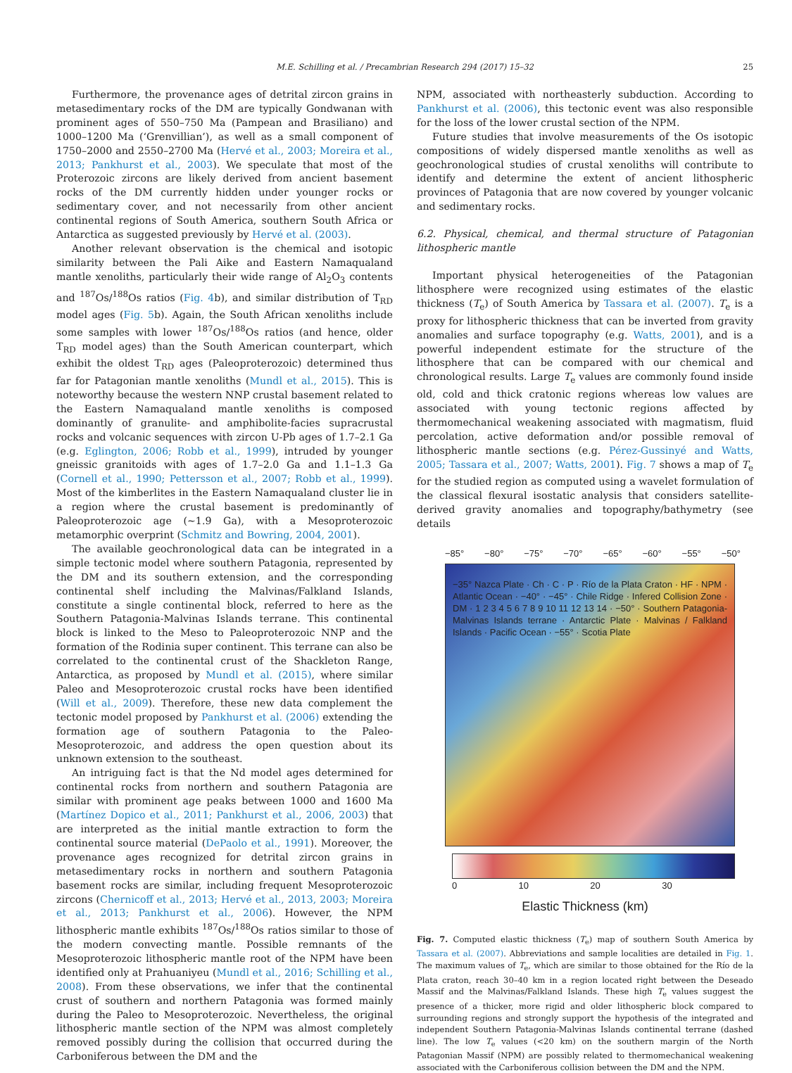M.E. Schilling et al. / Precambrian Research 294 (2017) 15–32 25
Furthermore, the provenance ages of detrital zircon grains in metasedimentary rocks of the DM are typically Gondwanan with prominent ages of 550–750 Ma (Pampean and Brasiliano) and 1000–1200 Ma (‘Grenvillian’), as well as a small component of 1750–2000 and 2550–2700 Ma (Hervé et al., 2003; Moreira et al., 2013; Pankhurst et al., 2003). We speculate that most of the Proterozoic zircons are likely derived from ancient basement rocks of the DM currently hidden under younger rocks or sedimentary cover, and not necessarily from other ancient continental regions of South America, southern South Africa or Antarctica as suggested previously by Hervé et al. (2003).
Another relevant observation is the chemical and isotopic similarity between the Pali Aike and Eastern Namaqualand mantle xenoliths, particularly their wide range of Al<sub>2</sub>O<sub>3</sub> contents and <sup>187</sup>Os/<sup>188</sup>Os ratios (Fig. 4b), and similar distribution of T<sub>RD</sub> model ages (Fig. 5b). Again, the South African xenoliths include some samples with lower <sup>187</sup>Os/<sup>188</sup>Os ratios (and hence, older T<sub>RD</sub> model ages) than the South American counterpart, which exhibit the oldest T<sub>RD</sub> ages (Paleoproterozoic) determined thus far for Patagonian mantle xenoliths (Mundl et al., 2015). This is noteworthy because the western NNP crustal basement related to the Eastern Namaqualand mantle xenoliths is composed dominantly of granulite- and amphibolite-facies supracrustal rocks and volcanic sequences with zircon U-Pb ages of 1.7–2.1 Ga (e.g. Eglington, 2006; Robb et al., 1999), intruded by younger gneissic granitoids with ages of 1.7–2.0 Ga and 1.1–1.3 Ga (Cornell et al., 1990; Pettersson et al., 2007; Robb et al., 1999). Most of the kimberlites in the Eastern Namaqualand cluster lie in a region where the crustal basement is predominantly of Paleoproterozoic age (~1.9 Ga), with a Mesoproterozoic metamorphic overprint (Schmitz and Bowring, 2004, 2001).
The available geochronological data can be integrated in a simple tectonic model where southern Patagonia, represented by the DM and its southern extension, and the corresponding continental shelf including the Malvinas/Falkland Islands, constitute a single continental block, referred to here as the Southern Patagonia-Malvinas Islands terrane. This continental block is linked to the Meso to Paleoproterozoic NNP and the formation of the Rodinia super continent. This terrane can also be correlated to the continental crust of the Shackleton Range, Antarctica, as proposed by Mundl et al. (2015), where similar Paleo and Mesoproterozoic crustal rocks have been identified (Will et al., 2009). Therefore, these new data complement the tectonic model proposed by Pankhurst et al. (2006) extending the formation age of southern Patagonia to the Paleo-Mesoproterozoic, and address the open question about its unknown extension to the southeast.
An intriguing fact is that the Nd model ages determined for continental rocks from northern and southern Patagonia are similar with prominent age peaks between 1000 and 1600 Ma (Martínez Dopico et al., 2011; Pankhurst et al., 2006, 2003) that are interpreted as the initial mantle extraction to form the continental source material (DePaolo et al., 1991). Moreover, the provenance ages recognized for detrital zircon grains in metasedimentary rocks in northern and southern Patagonia basement rocks are similar, including frequent Mesoproterozoic zircons (Chernicoff et al., 2013; Hervé et al., 2013, 2003; Moreira et al., 2013; Pankhurst et al., 2006). However, the NPM lithospheric mantle exhibits <sup>187</sup>Os/<sup>188</sup>Os ratios similar to those of the modern convecting mantle. Possible remnants of the Mesoproterozoic lithospheric mantle root of the NPM have been identified only at Prahuaniyeu (Mundl et al., 2016; Schilling et al., 2008). From these observations, we infer that the continental crust of southern and northern Patagonia was formed mainly during the Paleo to Mesoproterozoic. Nevertheless, the original lithospheric mantle section of the NPM was almost completely removed possibly during the collision that occurred during the Carboniferous between the DM and the
NPM, associated with northeasterly subduction. According to Pankhurst et al. (2006), this tectonic event was also responsible for the loss of the lower crustal section of the NPM.
Future studies that involve measurements of the Os isotopic compositions of widely dispersed mantle xenoliths as well as geochronological studies of crustal xenoliths will contribute to identify and determine the extent of ancient lithospheric provinces of Patagonia that are now covered by younger volcanic and sedimentary rocks.
6.2. Physical, chemical, and thermal structure of Patagonian lithospheric mantle
Important physical heterogeneities of the Patagonian lithosphere were recognized using estimates of the elastic thickness (T<sub>e</sub>) of South America by Tassara et al. (2007). T<sub>e</sub> is a proxy for lithospheric thickness that can be inverted from gravity anomalies and surface topography (e.g. Watts, 2001), and is a powerful independent estimate for the structure of the lithosphere that can be compared with our chemical and chronological results. Large T<sub>e</sub> values are commonly found inside old, cold and thick cratonic regions whereas low values are associated with young tectonic regions affected by thermomechanical weakening associated with magmatism, fluid percolation, active deformation and/or possible removal of lithospheric mantle sections (e.g. Pérez-Gussinyé and Watts, 2005; Tassara et al., 2007; Watts, 2001). Fig. 7 shows a map of T<sub>e</sub> for the studied region as computed using a wavelet formulation of the classical flexural isostatic analysis that considers satellite-derived gravity anomalies and topography/bathymetry (see details
−85° −80° −75° −70° −65° −60° −55° −50°
−35° Nazca Plate · Ch · C · P · Río de la Plata Craton · HF · NPM · Atlantic Ocean · −40° · −45° · Chile Ridge · Infered Collision Zone · DM · 1 2 3 4 5 6 7 8 9 10 11 12 13 14 · −50° · Southern Patagonia-Malvinas Islands terrane · Antarctic Plate · Malvinas / Falkland Islands · Pacific Ocean · −55° · Scotia Plate
0 10 20 30
Elastic Thickness (km)
Fig. 7. Computed elastic thickness (T<sub>e</sub>) map of southern South America by Tassara et al. (2007). Abbreviations and sample localities are detailed in Fig. 1. The maximum values of T<sub>e</sub>, which are similar to those obtained for the Río de la Plata craton, reach 30–40 km in a region located right between the Deseado Massif and the Malvinas/Falkland Islands. These high T<sub>e</sub> values suggest the presence of a thicker, more rigid and older lithospheric block compared to surrounding regions and strongly support the hypothesis of the integrated and independent Southern Patagonia-Malvinas Islands continental terrane (dashed line). The low T<sub>e</sub> values (<20 km) on the southern margin of the North Patagonian Massif (NPM) are possibly related to thermomechanical weakening associated with the Carboniferous collision between the DM and the NPM.